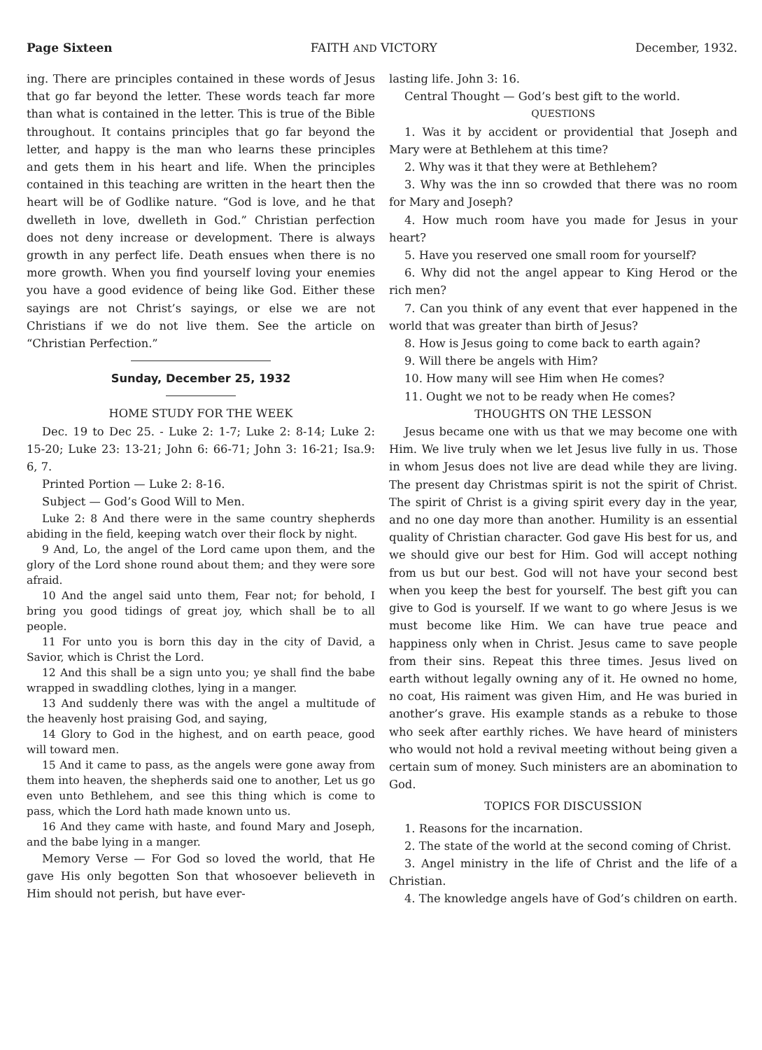Page Sixteen FAITH AND VICTORY December, 1932.
ing. There are principles contained in these words of Jesus that go far beyond the letter. These words teach far more than what is contained in the letter. This is true of the Bible throughout. It contains principles that go far beyond the letter, and happy is the man who learns these principles and gets them in his heart and life. When the principles contained in this teaching are written in the heart then the heart will be of Godlike nature. “God is love, and he that dwelleth in love, dwelleth in God.” Christian perfection does not deny increase or development. There is always growth in any perfect life. Death ensues when there is no more growth. When you find yourself loving your enemies you have a good evidence of being like God. Either these sayings are not Christ’s sayings, or else we are not Christians if we do not live them. See the article on “Christian Perfection.”
Sunday, December 25, 1932
HOME STUDY FOR THE WEEK
Dec. 19 to Dec 25. - Luke 2: 1-7; Luke 2: 8-14; Luke 2: 15-20; Luke 23: 13-21; John 6: 66-71; John 3: 16-21; Isa.9: 6, 7.
Printed Portion — Luke 2: 8-16.
Subject — God’s Good Will to Men.
Luke 2: 8 And there were in the same country shepherds abiding in the field, keeping watch over their flock by night.
9 And, Lo, the angel of the Lord came upon them, and the glory of the Lord shone round about them; and they were sore afraid.
10 And the angel said unto them, Fear not; for behold, I bring you good tidings of great joy, which shall be to all people.
11 For unto you is born this day in the city of David, a Savior, which is Christ the Lord.
12 And this shall be a sign unto you; ye shall find the babe wrapped in swaddling clothes, lying in a manger.
13 And suddenly there was with the angel a multitude of the heavenly host praising God, and saying,
14 Glory to God in the highest, and on earth peace, good will toward men.
15 And it came to pass, as the angels were gone away from them into heaven, the shepherds said one to another, Let us go even unto Bethlehem, and see this thing which is come to pass, which the Lord hath made known unto us.
16 And they came with haste, and found Mary and Joseph, and the babe lying in a manger.
Memory Verse — For God so loved the world, that He gave His only begotten Son that whosoever believeth in Him should not perish, but have ever-
lasting life. John 3: 16.
Central Thought — God’s best gift to the world.
QUESTIONS
1. Was it by accident or providential that Joseph and Mary were at Bethlehem at this time?
2. Why was it that they were at Bethlehem?
3. Why was the inn so crowded that there was no room for Mary and Joseph?
4. How much room have you made for Jesus in your heart?
5. Have you reserved one small room for yourself?
6. Why did not the angel appear to King Herod or the rich men?
7. Can you think of any event that ever happened in the world that was greater than birth of Jesus?
8. How is Jesus going to come back to earth again?
9. Will there be angels with Him?
10. How many will see Him when He comes?
11. Ought we not to be ready when He comes?
THOUGHTS ON THE LESSON
Jesus became one with us that we may become one with Him. We live truly when we let Jesus live fully in us. Those in whom Jesus does not live are dead while they are living. The present day Christmas spirit is not the spirit of Christ. The spirit of Christ is a giving spirit every day in the year, and no one day more than another. Humility is an essential quality of Christian character. God gave His best for us, and we should give our best for Him. God will accept nothing from us but our best. God will not have your second best when you keep the best for yourself. The best gift you can give to God is yourself. If we want to go where Jesus is we must become like Him. We can have true peace and happiness only when in Christ. Jesus came to save people from their sins. Repeat this three times. Jesus lived on earth without legally owning any of it. He owned no home, no coat, His raiment was given Him, and He was buried in another’s grave. His example stands as a rebuke to those who seek after earthly riches. We have heard of ministers who would not hold a revival meeting without being given a certain sum of money. Such ministers are an abomination to God.
TOPICS FOR DISCUSSION
1. Reasons for the incarnation.
2. The state of the world at the second coming of Christ.
3. Angel ministry in the life of Christ and the life of a Christian.
4. The knowledge angels have of God’s children on earth.